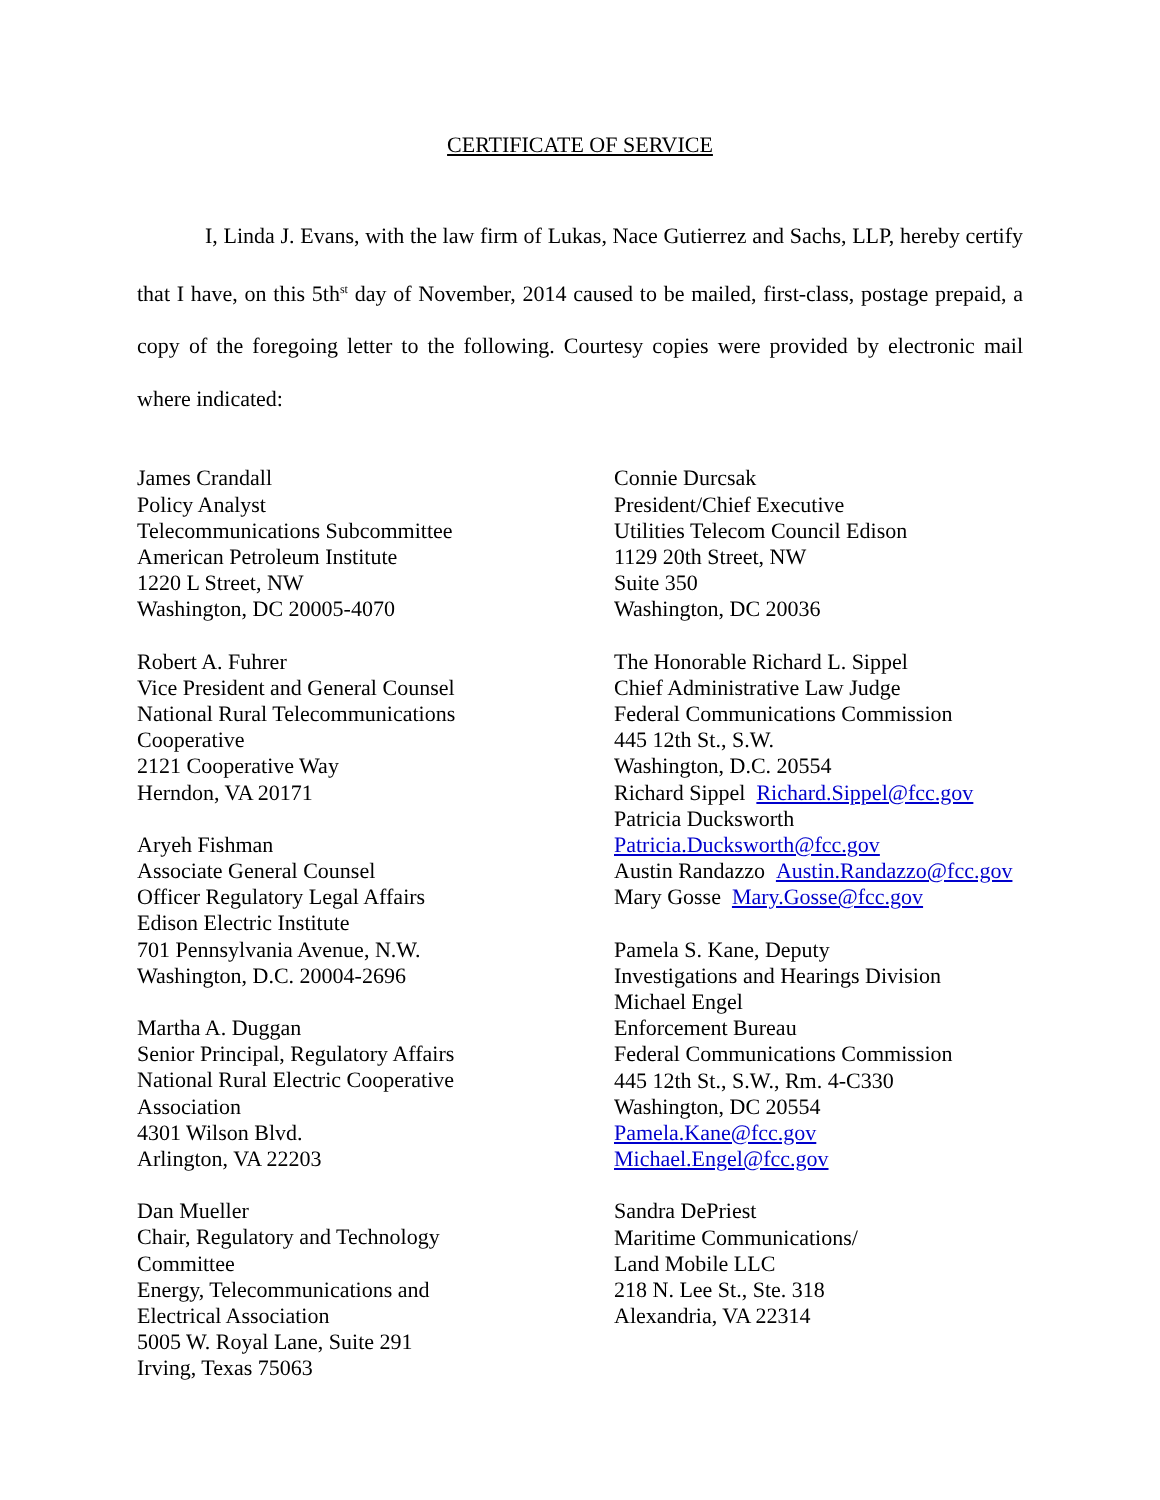CERTIFICATE OF SERVICE
I, Linda J. Evans, with the law firm of Lukas, Nace Gutierrez and Sachs, LLP, hereby certify that I have, on this 5th<sup>st</sup> day of November, 2014 caused to be mailed, first-class, postage prepaid, a copy of the foregoing letter to the following. Courtesy copies were provided by electronic mail where indicated:
James Crandall
Policy Analyst
Telecommunications Subcommittee
American Petroleum Institute
1220 L Street, NW
Washington, DC 20005-4070
Robert A. Fuhrer
Vice President and General Counsel
National Rural Telecommunications
Cooperative
2121 Cooperative Way
Herndon, VA 20171
Aryeh Fishman
Associate General Counsel
Officer Regulatory Legal Affairs
Edison Electric Institute
701 Pennsylvania Avenue, N.W.
Washington, D.C. 20004-2696
Martha A. Duggan
Senior Principal, Regulatory Affairs
National Rural Electric Cooperative
Association
4301 Wilson Blvd.
Arlington, VA 22203
Dan Mueller
Chair, Regulatory and Technology
Committee
Energy, Telecommunications and
Electrical Association
5005 W. Royal Lane, Suite 291
Irving, Texas 75063
Connie Durcsak
President/Chief Executive
Utilities Telecom Council Edison
1129 20th Street, NW
Suite 350
Washington, DC 20036
The Honorable Richard L. Sippel
Chief Administrative Law Judge
Federal Communications Commission
445 12th St., S.W.
Washington, D.C. 20554
Richard Sippel Richard.Sippel@fcc.gov
Patricia Ducksworth
Patricia.Ducksworth@fcc.gov
Austin Randazzo Austin.Randazzo@fcc.gov
Mary Gosse Mary.Gosse@fcc.gov
Pamela S. Kane, Deputy
Investigations and Hearings Division
Michael Engel
Enforcement Bureau
Federal Communications Commission
445 12th St., S.W., Rm. 4-C330
Washington, DC 20554
Pamela.Kane@fcc.gov
Michael.Engel@fcc.gov
Sandra DePriest
Maritime Communications/
Land Mobile LLC
218 N. Lee St., Ste. 318
Alexandria, VA 22314